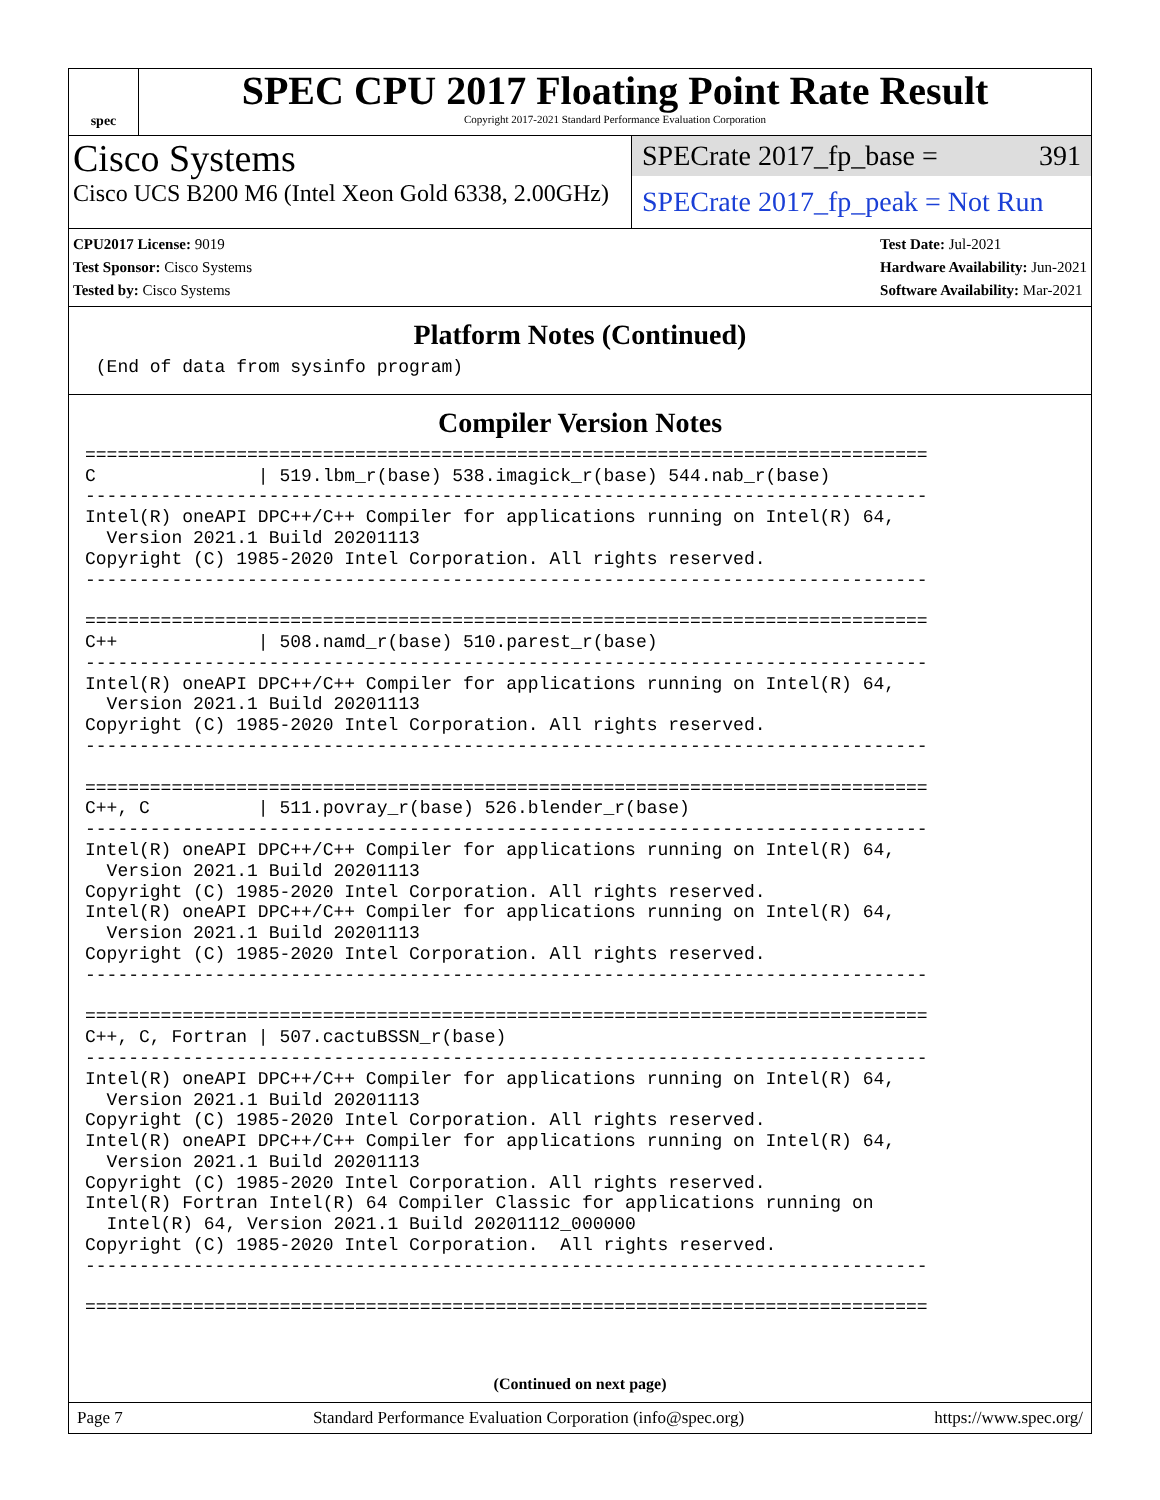spec
SPEC CPU 2017 Floating Point Rate Result
Copyright 2017-2021 Standard Performance Evaluation Corporation
Cisco Systems
Cisco UCS B200 M6 (Intel Xeon Gold 6338, 2.00GHz)
SPECrate 2017_fp_base = 391
SPECrate 2017_fp_peak = Not Run
CPU2017 License: 9019
Test Sponsor: Cisco Systems
Tested by: Cisco Systems
Test Date: Jul-2021
Hardware Availability: Jun-2021
Software Availability: Mar-2021
Platform Notes (Continued)
 (End of data from sysinfo program)
Compiler Version Notes
==============================================================================
C               | 519.lbm_r(base) 538.imagick_r(base) 544.nab_r(base)
------------------------------------------------------------------------------
Intel(R) oneAPI DPC++/C++ Compiler for applications running on Intel(R) 64,
  Version 2021.1 Build 20201113
Copyright (C) 1985-2020 Intel Corporation. All rights reserved.
------------------------------------------------------------------------------

==============================================================================
C++             | 508.namd_r(base) 510.parest_r(base)
------------------------------------------------------------------------------
Intel(R) oneAPI DPC++/C++ Compiler for applications running on Intel(R) 64,
  Version 2021.1 Build 20201113
Copyright (C) 1985-2020 Intel Corporation. All rights reserved.
------------------------------------------------------------------------------

==============================================================================
C++, C          | 511.povray_r(base) 526.blender_r(base)
------------------------------------------------------------------------------
Intel(R) oneAPI DPC++/C++ Compiler for applications running on Intel(R) 64,
  Version 2021.1 Build 20201113
Copyright (C) 1985-2020 Intel Corporation. All rights reserved.
Intel(R) oneAPI DPC++/C++ Compiler for applications running on Intel(R) 64,
  Version 2021.1 Build 20201113
Copyright (C) 1985-2020 Intel Corporation. All rights reserved.
------------------------------------------------------------------------------

==============================================================================
C++, C, Fortran | 507.cactuBSSN_r(base)
------------------------------------------------------------------------------
Intel(R) oneAPI DPC++/C++ Compiler for applications running on Intel(R) 64,
  Version 2021.1 Build 20201113
Copyright (C) 1985-2020 Intel Corporation. All rights reserved.
Intel(R) oneAPI DPC++/C++ Compiler for applications running on Intel(R) 64,
  Version 2021.1 Build 20201113
Copyright (C) 1985-2020 Intel Corporation. All rights reserved.
Intel(R) Fortran Intel(R) 64 Compiler Classic for applications running on
  Intel(R) 64, Version 2021.1 Build 20201112_000000
Copyright (C) 1985-2020 Intel Corporation.  All rights reserved.
------------------------------------------------------------------------------

==============================================================================
(Continued on next page)
Page 7 Standard Performance Evaluation Corporation (info@spec.org) https://www.spec.org/